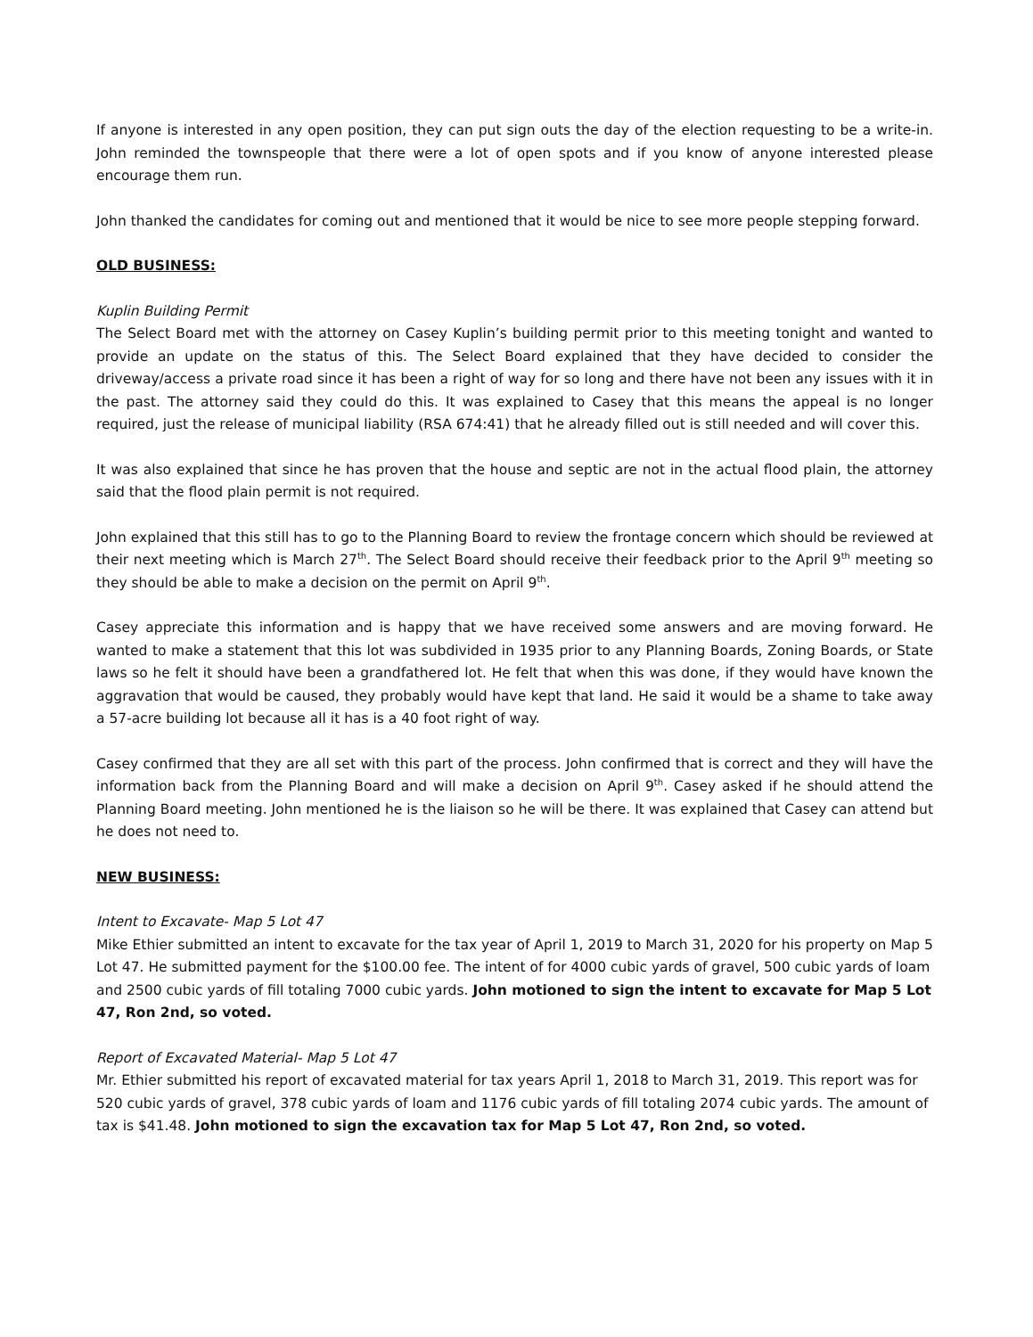If anyone is interested in any open position, they can put sign outs the day of the election requesting to be a write-in. John reminded the townspeople that there were a lot of open spots and if you know of anyone interested please encourage them run.
John thanked the candidates for coming out and mentioned that it would be nice to see more people stepping forward.
OLD BUSINESS:
Kuplin Building Permit
The Select Board met with the attorney on Casey Kuplin’s building permit prior to this meeting tonight and wanted to provide an update on the status of this. The Select Board explained that they have decided to consider the driveway/access a private road since it has been a right of way for so long and there have not been any issues with it in the past. The attorney said they could do this. It was explained to Casey that this means the appeal is no longer required, just the release of municipal liability (RSA 674:41) that he already filled out is still needed and will cover this.
It was also explained that since he has proven that the house and septic are not in the actual flood plain, the attorney said that the flood plain permit is not required.
John explained that this still has to go to the Planning Board to review the frontage concern which should be reviewed at their next meeting which is March 27<sup>th</sup>. The Select Board should receive their feedback prior to the April 9<sup>th</sup> meeting so they should be able to make a decision on the permit on April 9<sup>th</sup>.
Casey appreciate this information and is happy that we have received some answers and are moving forward. He wanted to make a statement that this lot was subdivided in 1935 prior to any Planning Boards, Zoning Boards, or State laws so he felt it should have been a grandfathered lot. He felt that when this was done, if they would have known the aggravation that would be caused, they probably would have kept that land. He said it would be a shame to take away a 57-acre building lot because all it has is a 40 foot right of way.
Casey confirmed that they are all set with this part of the process. John confirmed that is correct and they will have the information back from the Planning Board and will make a decision on April 9<sup>th</sup>. Casey asked if he should attend the Planning Board meeting. John mentioned he is the liaison so he will be there. It was explained that Casey can attend but he does not need to.
NEW BUSINESS:
Intent to Excavate- Map 5 Lot 47
Mike Ethier submitted an intent to excavate for the tax year of April 1, 2019 to March 31, 2020 for his property on Map 5 Lot 47. He submitted payment for the $100.00 fee. The intent of for 4000 cubic yards of gravel, 500 cubic yards of loam and 2500 cubic yards of fill totaling 7000 cubic yards. John motioned to sign the intent to excavate for Map 5 Lot 47, Ron 2nd, so voted.
Report of Excavated Material- Map 5 Lot 47
Mr. Ethier submitted his report of excavated material for tax years April 1, 2018 to March 31, 2019. This report was for 520 cubic yards of gravel, 378 cubic yards of loam and 1176 cubic yards of fill totaling 2074 cubic yards. The amount of tax is $41.48. John motioned to sign the excavation tax for Map 5 Lot 47, Ron 2nd, so voted.